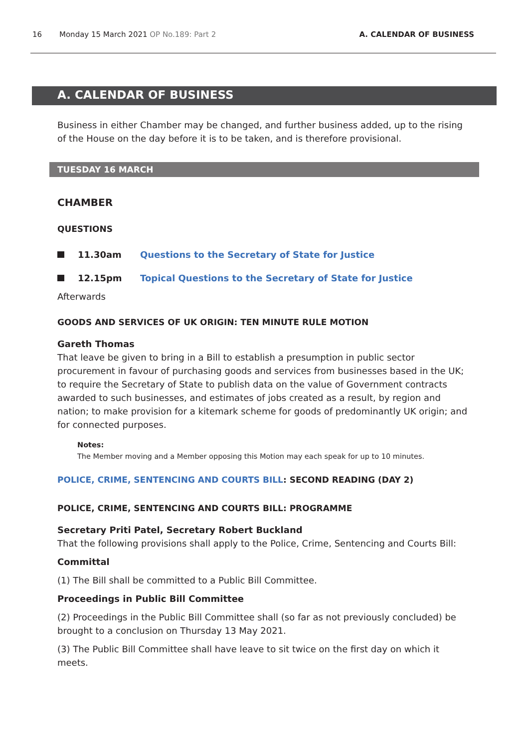16 Monday 15 March 2021 OP No.189: Part 2 A. CALENDAR OF BUSINESS
A. CALENDAR OF BUSINESS
Business in either Chamber may be changed, and further business added, up to the rising of the House on the day before it is to be taken, and is therefore provisional.
TUESDAY 16 MARCH
CHAMBER
QUESTIONS
11.30am Questions to the Secretary of State for Justice
12.15pm Topical Questions to the Secretary of State for Justice
Afterwards
GOODS AND SERVICES OF UK ORIGIN: TEN MINUTE RULE MOTION
Gareth Thomas
That leave be given to bring in a Bill to establish a presumption in public sector procurement in favour of purchasing goods and services from businesses based in the UK; to require the Secretary of State to publish data on the value of Government contracts awarded to such businesses, and estimates of jobs created as a result, by region and nation; to make provision for a kitemark scheme for goods of predominantly UK origin; and for connected purposes.
Notes:
The Member moving and a Member opposing this Motion may each speak for up to 10 minutes.
POLICE, CRIME, SENTENCING AND COURTS BILL: SECOND READING (DAY 2)
POLICE, CRIME, SENTENCING AND COURTS BILL: PROGRAMME
Secretary Priti Patel, Secretary Robert Buckland
That the following provisions shall apply to the Police, Crime, Sentencing and Courts Bill:
Committal
(1) The Bill shall be committed to a Public Bill Committee.
Proceedings in Public Bill Committee
(2) Proceedings in the Public Bill Committee shall (so far as not previously concluded) be brought to a conclusion on Thursday 13 May 2021.
(3) The Public Bill Committee shall have leave to sit twice on the first day on which it meets.